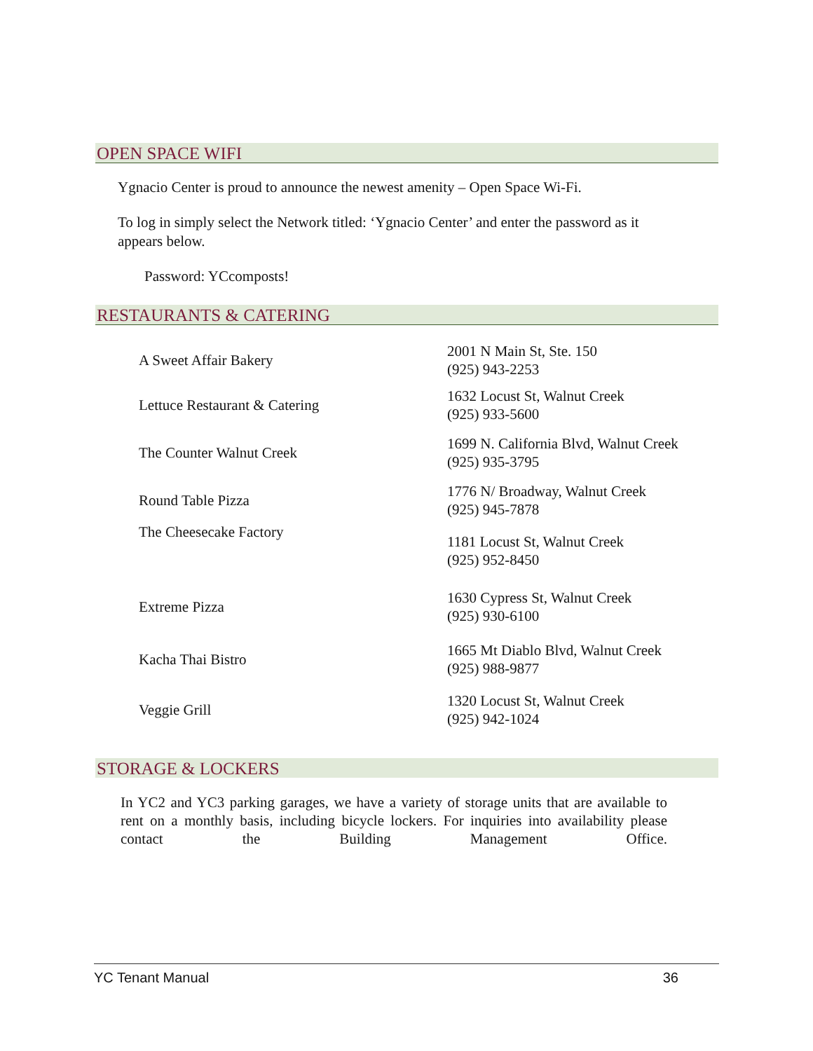OPEN SPACE WIFI
Ygnacio Center is proud to announce the newest amenity – Open Space Wi-Fi.
To log in simply select the Network titled: ‘Ygnacio Center’ and enter the password as it appears below.
Password: YCcomposts!
RESTAURANTS & CATERING
| A Sweet Affair Bakery | 2001 N Main St, Ste. 150 (925) 943-2253 |
| Lettuce Restaurant & Catering | 1632 Locust St, Walnut Creek (925) 933-5600 |
| The Counter Walnut Creek | 1699 N. California Blvd, Walnut Creek (925) 935-3795 |
| Round Table Pizza | 1776 N/ Broadway, Walnut Creek (925) 945-7878 |
| The Cheesecake Factory | 1181 Locust St, Walnut Creek (925) 952-8450 |
| Extreme Pizza | 1630 Cypress St, Walnut Creek (925) 930-6100 |
| Kacha Thai Bistro | 1665 Mt Diablo Blvd, Walnut Creek (925) 988-9877 |
| Veggie Grill | 1320 Locust St, Walnut Creek (925) 942-1024 |
STORAGE & LOCKERS
In YC2 and YC3 parking garages, we have a variety of storage units that are available to rent on a monthly basis, including bicycle lockers. For inquiries into availability please contact the Building Management Office.
YC Tenant Manual 36